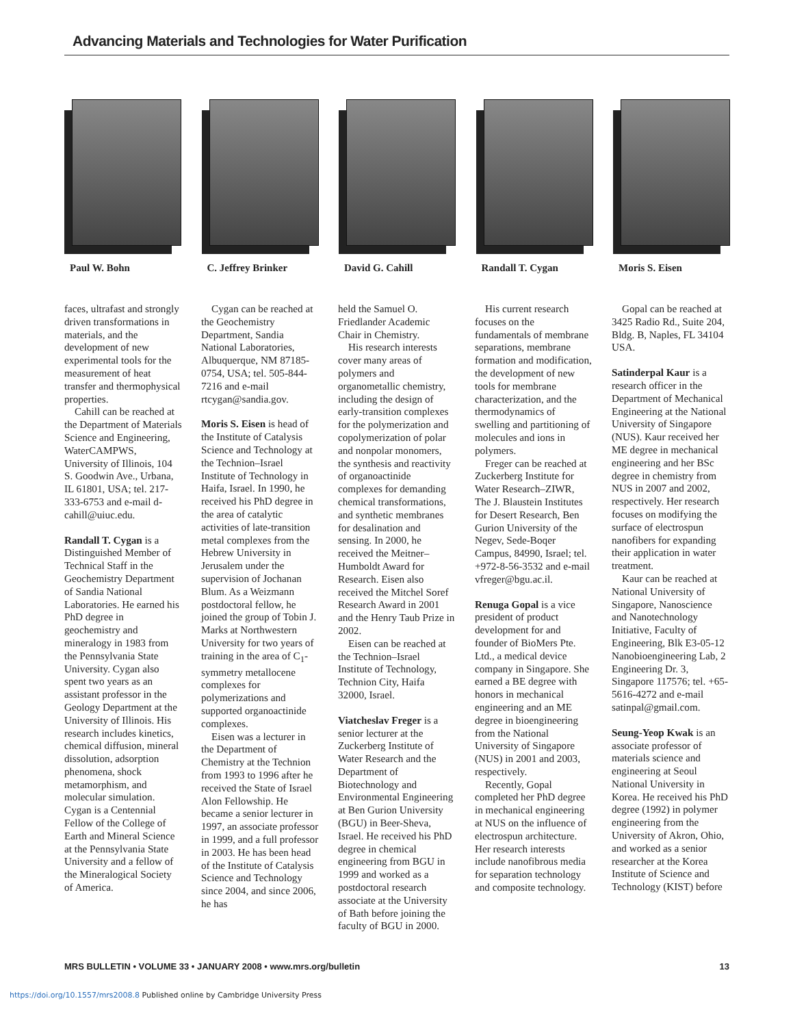Advancing Materials and Technologies for Water Purification
Paul W. Bohn C. Jeffrey Brinker
David G. Cahill Randall T. Cygan Moris S. Eisen
faces, ultrafast and strongly driven transformations in materials, and the development of new experimental tools for the measurement of heat transfer and thermophysical properties.
Cahill can be reached at the Department of Materials Science and Engineering, WaterCAMPWS, University of Illinois, 104 S. Goodwin Ave., Urbana, IL 61801, USA; tel. 217-333-6753 and e-mail d-cahill@uiuc.edu.
Randall T. Cygan is a Distinguished Member of Technical Staff in the Geochemistry Department of Sandia National Laboratories. He earned his PhD degree in geochemistry and mineralogy in 1983 from the Pennsylvania State University. Cygan also spent two years as an assistant professor in the Geology Department at the University of Illinois. His research includes kinetics, chemical diffusion, mineral dissolution, adsorption phenomena, shock metamorphism, and molecular simulation. Cygan is a Centennial Fellow of the College of Earth and Mineral Science at the Pennsylvania State University and a fellow of the Mineralogical Society of America.
Cygan can be reached at the Geochemistry Department, Sandia National Laboratories, Albuquerque, NM 87185-0754, USA; tel. 505-844-7216 and e-mail rtcygan@sandia.gov.
Moris S. Eisen is head of the Institute of Catalysis Science and Technology at the Technion–Israel Institute of Technology in Haifa, Israel. In 1990, he received his PhD degree in the area of catalytic activities of late-transition metal complexes from the Hebrew University in Jerusalem under the supervision of Jochanan Blum. As a Weizmann postdoctoral fellow, he joined the group of Tobin J. Marks at Northwestern University for two years of training in the area of C<sub>1</sub>-symmetry metallocene complexes for polymerizations and supported organoactinide complexes.
Eisen was a lecturer in the Department of Chemistry at the Technion from 1993 to 1996 after he received the State of Israel Alon Fellowship. He became a senior lecturer in 1997, an associate professor in 1999, and a full professor in 2003. He has been head of the Institute of Catalysis Science and Technology since 2004, and since 2006, he has
held the Samuel O. Friedlander Academic Chair in Chemistry.
His research interests cover many areas of polymers and organometallic chemistry, including the design of early-transition complexes for the polymerization and copolymerization of polar and nonpolar monomers, the synthesis and reactivity of organoactinide complexes for demanding chemical transformations, and synthetic membranes for desalination and sensing. In 2000, he received the Meitner–Humboldt Award for Research. Eisen also received the Mitchel Soref Research Award in 2001 and the Henry Taub Prize in 2002.
Eisen can be reached at the Technion–Israel Institute of Technology, Technion City, Haifa 32000, Israel.
Viatcheslav Freger is a senior lecturer at the Zuckerberg Institute of Water Research and the Department of Biotechnology and Environmental Engineering at Ben Gurion University (BGU) in Beer-Sheva, Israel. He received his PhD degree in chemical engineering from BGU in 1999 and worked as a postdoctoral research associate at the University of Bath before joining the faculty of BGU in 2000.
His current research focuses on the fundamentals of membrane separations, membrane formation and modification, the development of new tools for membrane characterization, and the thermodynamics of swelling and partitioning of molecules and ions in polymers.
Freger can be reached at Zuckerberg Institute for Water Research–ZIWR, The J. Blaustein Institutes for Desert Research, Ben Gurion University of the Negev, Sede-Boqer Campus, 84990, Israel; tel. +972-8-56-3532 and e-mail vfreger@bgu.ac.il.
Renuga Gopal is a vice president of product development for and founder of BioMers Pte. Ltd., a medical device company in Singapore. She earned a BE degree with honors in mechanical engineering and an ME degree in bioengineering from the National University of Singapore (NUS) in 2001 and 2003, respectively.
Recently, Gopal completed her PhD degree in mechanical engineering at NUS on the influence of electrospun architecture. Her research interests include nanofibrous media for separation technology and composite technology.
Gopal can be reached at 3425 Radio Rd., Suite 204, Bldg. B, Naples, FL 34104 USA.
Satinderpal Kaur is a research officer in the Department of Mechanical Engineering at the National University of Singapore (NUS). Kaur received her ME degree in mechanical engineering and her BSc degree in chemistry from NUS in 2007 and 2002, respectively. Her research focuses on modifying the surface of electrospun nanofibers for expanding their application in water treatment.
Kaur can be reached at National University of Singapore, Nanoscience and Nanotechnology Initiative, Faculty of Engineering, Blk E3-05-12 Nanobioengineering Lab, 2 Engineering Dr. 3, Singapore 117576; tel. +65-5616-4272 and e-mail satinpal@gmail.com.
Seung-Yeop Kwak is an associate professor of materials science and engineering at Seoul National University in Korea. He received his PhD degree (1992) in polymer engineering from the University of Akron, Ohio, and worked as a senior researcher at the Korea Institute of Science and Technology (KIST) before
MRS BULLETIN • VOLUME 33 • JANUARY 2008 • www.mrs.org/bulletin 13
https://doi.org/10.1557/mrs2008.8 Published online by Cambridge University Press